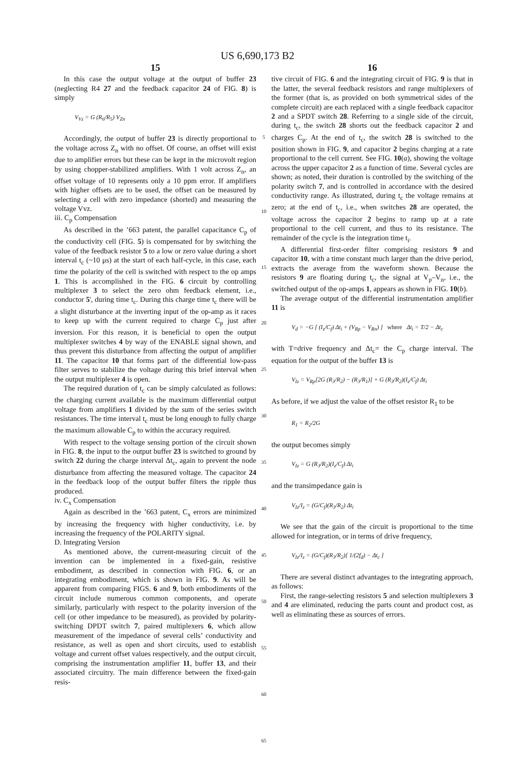US 6,690,173 B2
15
In this case the output voltage at the output of buffer 23 (neglecting R4 27 and the feedback capacitor 24 of FIG. 8) is simply
V<sub>Vz</sub> = G (R<sub>6</sub>/R<sub>5</sub>) V<sub>Zn</sub>
Accordingly, the output of buffer 23 is directly proportional to the voltage across Z<sub>n</sub> with no offset. Of course, an offset will exist due to amplifier errors but these can be kept in the microvolt region by using chopper-stabilized amplifiers. With 1 volt across Z<sub>n</sub>, an offset voltage of 10 represents only a 10 ppm error. If amplifiers with higher offsets are to be used, the offset can be measured by selecting a cell with zero impedance (shorted) and measuring the voltage Vvz.
iii. C<sub>p</sub> Compensation
As described in the ’663 patent, the parallel capacitance C<sub>p</sub> of the conductivity cell (FIG. 5) is compensated for by switching the value of the feedback resistor 5 to a low or zero value during a short interval t<sub>c</sub> (~10 μs) at the start of each half-cycle, in this case, each time the polarity of the cell is switched with respect to the op amps 1. This is accomplished in the FIG. 6 circuit by controlling multiplexer 3 to select the zero ohm feedback element, i.e., conductor 5', during time t<sub>c</sub>. During this charge time t<sub>c</sub> there will be a slight disturbance at the inverting input of the op-amp as it races to keep up with the current required to charge C<sub>p</sub> just after inversion. For this reason, it is beneficial to open the output multiplexer switches 4 by way of the ENABLE signal shown, and thus prevent this disturbance from affecting the output of amplifier 11. The capacitor 10 that forms part of the differential low-pass filter serves to stabilize the voltage during this brief interval when the output multiplexer 4 is open.
The required duration of t<sub>c</sub> can be simply calculated as follows: the charging current available is the maximum differential output voltage from amplifiers 1 divided by the sum of the series switch resistances. The time interval t<sub>c</sub> must be long enough to fully charge the maximum allowable C<sub>p</sub> to within the accuracy required.
With respect to the voltage sensing portion of the circuit shown in FIG. 8, the input to the output buffer 23 is switched to ground by switch 22 during the charge interval Δt<sub>c</sub>, again to prevent the node disturbance from affecting the measured voltage. The capacitor 24 in the feedback loop of the output buffer filters the ripple thus produced.
iv. C<sub>x</sub> Compensation
Again as described in the ’663 patent, C<sub>x</sub> errors are minimized by increasing the frequency with higher conductivity, i.e. by increasing the frequency of the POLARITY signal.
D. Integrating Version
As mentioned above, the current-measuring circuit of the invention can be implemented in a fixed-gain, resistive embodiment, as described in connection with FIG. 6, or an integrating embodiment, which is shown in FIG. 9. As will be apparent from comparing FIGS. 6 and 9, both embodiments of the circuit include numerous common components, and operate similarly, particularly with respect to the polarity inversion of the cell (or other impedance to be measured), as provided by polarity-switching DPDT switch 7, paired multiplexers 6, which allow measurement of the impedance of several cells’ conductivity and resistance, as well as open and short circuits, used to establish voltage and current offset values respectively, and the output circuit, comprising the instrumentation amplifier 11, buffer 13, and their associated circuitry. The main difference between the fixed-gain resis-
5
10
15
20
25
30
35
40
45
50
55
60
65
16
tive circuit of FIG. 6 and the integrating circuit of FIG. 9 is that in the latter, the several feedback resistors and range multiplexers of the former (that is, as provided on both symmetrical sides of the complete circuit) are each replaced with a single feedback capacitor 2 and a SPDT switch 28. Referring to a single side of the circuit, during t<sub>c</sub>, the switch 28 shorts out the feedback capacitor 2 and charges C<sub>p</sub>. At the end of t<sub>c</sub>, the switch 28 is switched to the position shown in FIG. 9, and capacitor 2 begins charging at a rate proportional to the cell current. See FIG. 10(a), showing the voltage across the upper capacitor 2 as a function of time. Several cycles are shown; as noted, their duration is controlled by the switching of the polarity switch 7, and is controlled in accordance with the desired conductivity range. As illustrated, during t<sub>c</sub> the voltage remains at zero; at the end of t<sub>c</sub>, i.e., when switches 28 are operated, the voltage across the capacitor 2 begins to ramp up at a rate proportional to the cell current, and thus to its resistance. The remainder of the cycle is the integration time t<sub>i</sub>.
A differential first-order filter comprising resistors 9 and capacitor 10, with a time constant much larger than the drive period, extracts the average from the waveform shown. Because the resistors 9 are floating during t<sub>c</sub>, the signal at V<sub>p</sub>–V<sub>n</sub>, i.e., the switched output of the op-amps 1, appears as shown in FIG. 10(b).
The average output of the differential instrumentation amplifier 11 is
V<sub>d</sub> = −G [ (I<sub>z</sub>/C<sub>f</sub>) Δt<sub>i</sub> + (V<sub>Rp</sub> − V<sub>Rn</sub>) ] where Δt<sub>i</sub> = T/2 − Δt<sub>c</sub>
with T=drive frequency and Δt<sub>c</sub>= the C<sub>p</sub> charge interval. The equation for the output of the buffer 13 is
V<sub>Iz</sub> = V<sub>Rp</sub>[2G (R<sub>3</sub>/R<sub>2</sub>) − (R<sub>3</sub>/R<sub>1</sub>)] + G (R<sub>3</sub>/R<sub>2</sub>)(I<sub>z</sub>/C<sub>f</sub>) Δt<sub>i</sub>
As before, if we adjust the value of the offset resistor R<sub>1</sub> to be
R<sub>1</sub> = R<sub>2</sub>/2G
the output becomes simply
V<sub>Iz</sub> = G (R<sub>3</sub>/R<sub>2</sub>)(I<sub>z</sub>/C<sub>f</sub>) Δt<sub>i</sub>
and the transimpedance gain is
V<sub>Iz</sub>/I<sub>z</sub> = (G/C<sub>f</sub>)(R<sub>3</sub>/R<sub>2</sub>) Δt<sub>i</sub>
We see that the gain of the circuit is proportional to the time allowed for integration, or in terms of drive frequency,
V<sub>Iz</sub>/I<sub>z</sub> = (G/C<sub>f</sub>)(R<sub>3</sub>/R<sub>2</sub>)[ 1/(2f<sub>d</sub>) − Δt<sub>c</sub> ]
There are several distinct advantages to the integrating approach, as follows:
First, the range-selecting resistors 5 and selection multiplexers 3 and 4 are eliminated, reducing the parts count and product cost, as well as eliminating these as sources of errors.